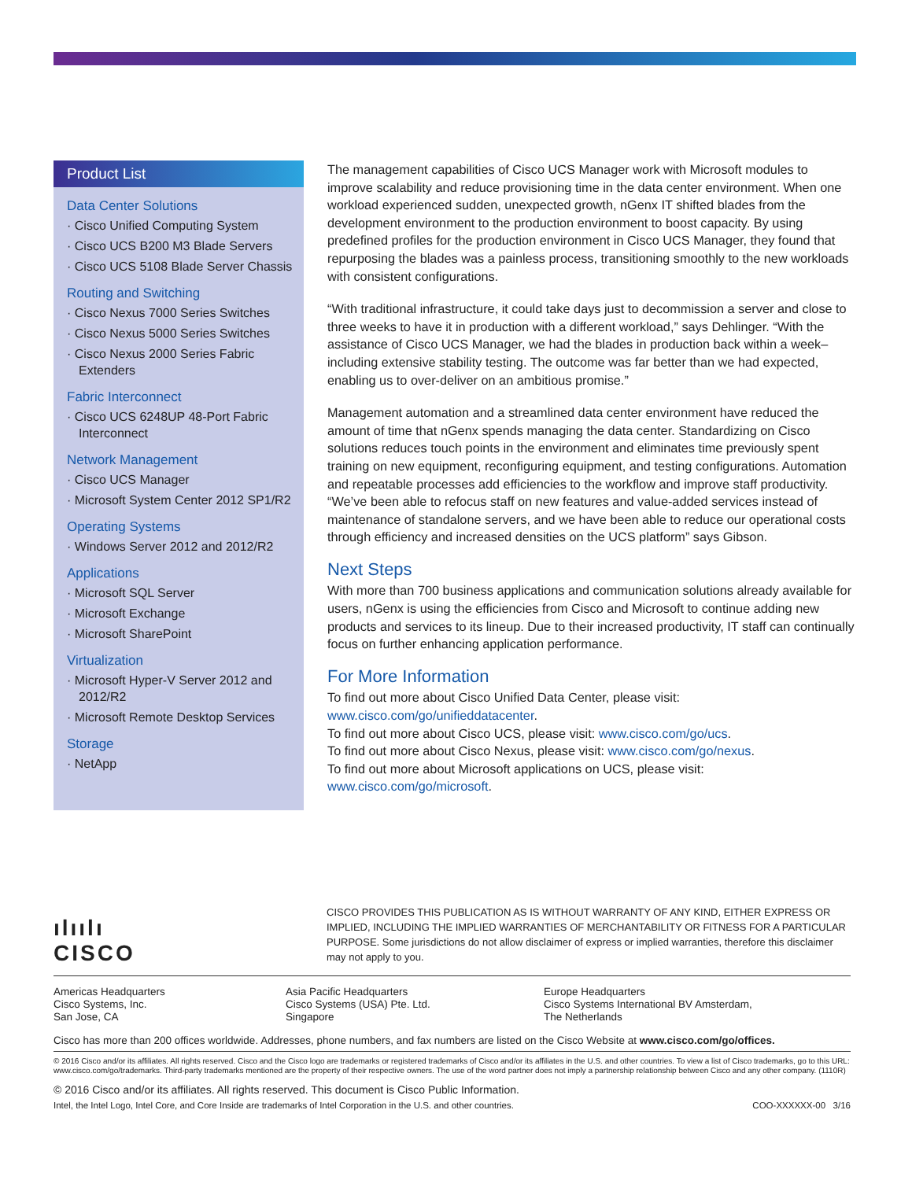Product List
Data Center Solutions
· Cisco Unified Computing System
· Cisco UCS B200 M3 Blade Servers
· Cisco UCS 5108 Blade Server Chassis
Routing and Switching
· Cisco Nexus 7000 Series Switches
· Cisco Nexus 5000 Series Switches
· Cisco Nexus 2000 Series Fabric Extenders
Fabric Interconnect
· Cisco UCS 6248UP 48-Port Fabric Interconnect
Network Management
· Cisco UCS Manager
· Microsoft System Center 2012 SP1/R2
Operating Systems
· Windows Server 2012 and 2012/R2
Applications
· Microsoft SQL Server
· Microsoft Exchange
· Microsoft SharePoint
Virtualization
· Microsoft Hyper-V Server 2012 and 2012/R2
· Microsoft Remote Desktop Services
Storage
· NetApp
The management capabilities of Cisco UCS Manager work with Microsoft modules to improve scalability and reduce provisioning time in the data center environment. When one workload experienced sudden, unexpected growth, nGenx IT shifted blades from the development environment to the production environment to boost capacity. By using predefined profiles for the production environment in Cisco UCS Manager, they found that repurposing the blades was a painless process, transitioning smoothly to the new workloads with consistent configurations.
“With traditional infrastructure, it could take days just to decommission a server and close to three weeks to have it in production with a different workload,” says Dehlinger. “With the assistance of Cisco UCS Manager, we had the blades in production back within a week–including extensive stability testing. The outcome was far better than we had expected, enabling us to over-deliver on an ambitious promise.”
Management automation and a streamlined data center environment have reduced the amount of time that nGenx spends managing the data center. Standardizing on Cisco solutions reduces touch points in the environment and eliminates time previously spent training on new equipment, reconfiguring equipment, and testing configurations. Automation and repeatable processes add efficiencies to the workflow and improve staff productivity. “We’ve been able to refocus staff on new features and value-added services instead of maintenance of standalone servers, and we have been able to reduce our operational costs through efficiency and increased densities on the UCS platform” says Gibson.
Next Steps
With more than 700 business applications and communication solutions already available for users, nGenx is using the efficiencies from Cisco and Microsoft to continue adding new products and services to its lineup. Due to their increased productivity, IT staff can continually focus on further enhancing application performance.
For More Information
To find out more about Cisco Unified Data Center, please visit: www.cisco.com/go/unifieddatacenter.
To find out more about Cisco UCS, please visit: www.cisco.com/go/ucs.
To find out more about Cisco Nexus, please visit: www.cisco.com/go/nexus.
To find out more about Microsoft applications on UCS, please visit: www.cisco.com/go/microsoft.
ılıılı
CISCO
CISCO PROVIDES THIS PUBLICATION AS IS WITHOUT WARRANTY OF ANY KIND, EITHER EXPRESS OR IMPLIED, INCLUDING THE IMPLIED WARRANTIES OF MERCHANTABILITY OR FITNESS FOR A PARTICULAR PURPOSE. Some jurisdictions do not allow disclaimer of express or implied warranties, therefore this disclaimer may not apply to you.
Americas Headquarters
Cisco Systems, Inc.
San Jose, CA
Asia Pacific Headquarters
Cisco Systems (USA) Pte. Ltd.
Singapore
Europe Headquarters
Cisco Systems International BV Amsterdam,
The Netherlands
Cisco has more than 200 offices worldwide. Addresses, phone numbers, and fax numbers are listed on the Cisco Website at www.cisco.com/go/offices.
© 2016 Cisco and/or its affiliates. All rights reserved. Cisco and the Cisco logo are trademarks or registered trademarks of Cisco and/or its affiliates in the U.S. and other countries. To view a list of Cisco trademarks, go to this URL: www.cisco.com/go/trademarks. Third-party trademarks mentioned are the property of their respective owners. The use of the word partner does not imply a partnership relationship between Cisco and any other company. (1110R)
© 2016 Cisco and/or its affiliates. All rights reserved. This document is Cisco Public Information.
Intel, the Intel Logo, Intel Core, and Core Inside are trademarks of Intel Corporation in the U.S. and other countries. COO-XXXXXX-00 3/16